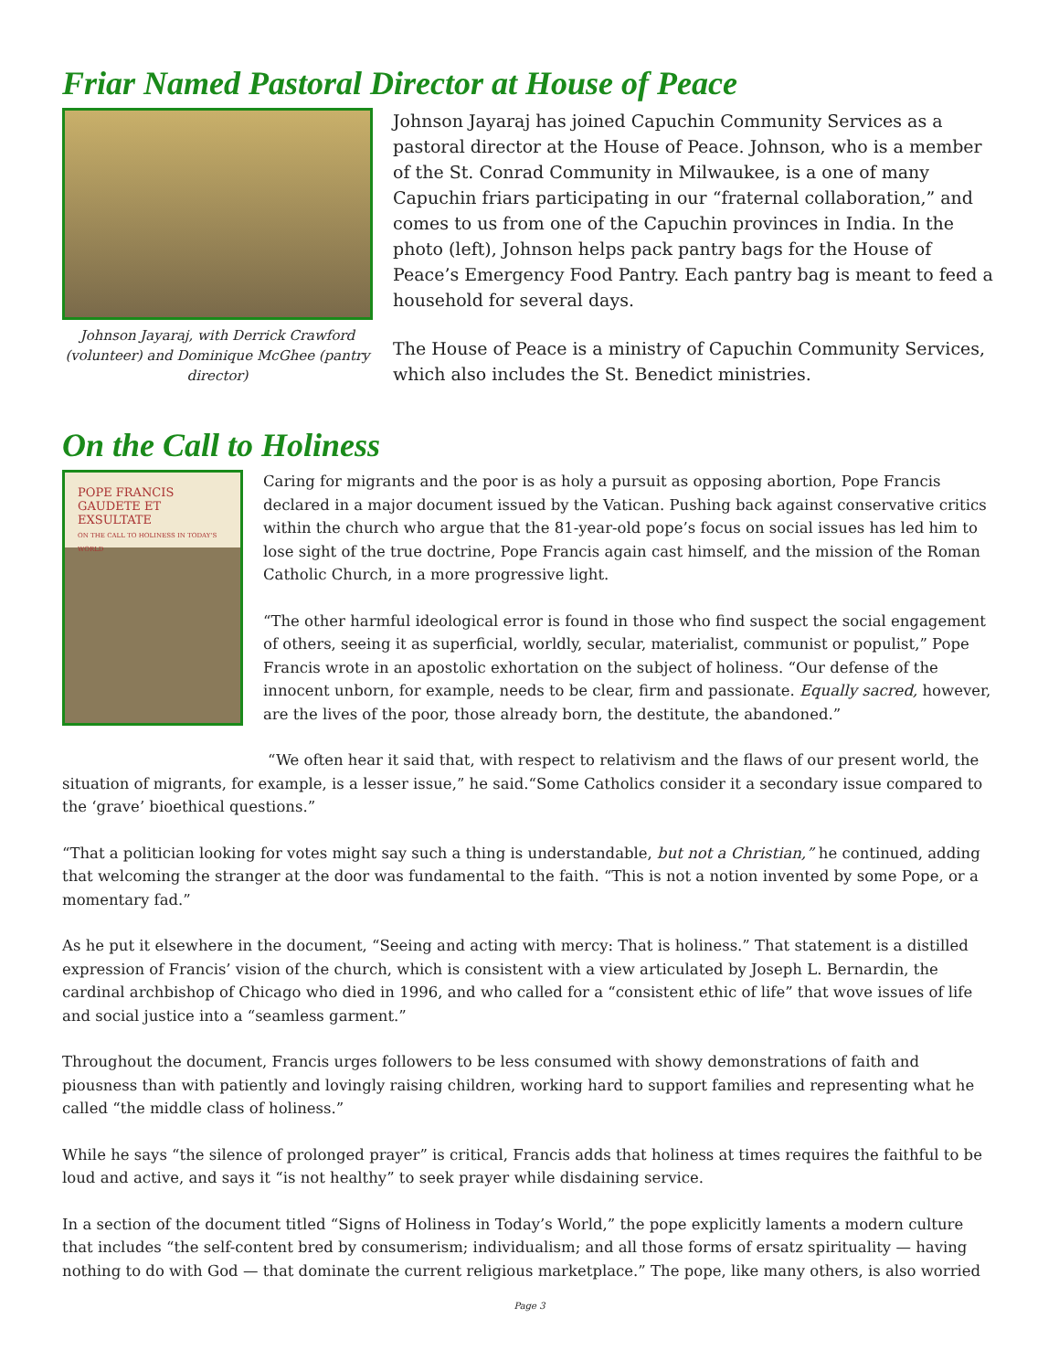Friar Named Pastoral Director at House of Peace
Johnson Jayaraj, with Derrick Crawford (volunteer) and Dominique McGhee (pantry director)
Johnson Jayaraj has joined Capuchin Community Services as a pastoral director at the House of Peace. Johnson, who is a member of the St. Conrad Community in Milwaukee, is a one of many Capuchin friars participating in our “fraternal collaboration,” and comes to us from one of the Capuchin provinces in India. In the photo (left), Johnson helps pack pantry bags for the House of Peace’s Emergency Food Pantry. Each pantry bag is meant to feed a household for several days.
The House of Peace is a ministry of Capuchin Community Services, which also includes the St. Benedict ministries.
On the Call to Holiness
POPE FRANCIS
GAUDETE ET EXSULTATE
ON THE CALL TO HOLINESS IN TODAY'S WORLD
Caring for migrants and the poor is as holy a pursuit as opposing abortion, Pope Francis declared in a major document issued by the Vatican. Pushing back against conservative critics within the church who argue that the 81-year-old pope’s focus on social issues has led him to lose sight of the true doctrine, Pope Francis again cast himself, and the mission of the Roman Catholic Church, in a more progressive light.
“The other harmful ideological error is found in those who find suspect the social engagement of others, seeing it as superficial, worldly, secular, materialist, communist or populist,” Pope Francis wrote in an apostolic exhortation on the subject of holiness. “Our defense of the innocent unborn, for example, needs to be clear, firm and passionate. Equally sacred, however, are the lives of the poor, those already born, the destitute, the abandoned.”
“We often hear it said that, with respect to relativism and the flaws of our present world, the situation of migrants, for example, is a lesser issue,” he said.“Some Catholics consider it a secondary issue compared to the ‘grave’ bioethical questions.”
“That a politician looking for votes might say such a thing is understandable, but not a Christian,” he continued, adding that welcoming the stranger at the door was fundamental to the faith. “This is not a notion invented by some Pope, or a momentary fad.”
As he put it elsewhere in the document, “Seeing and acting with mercy: That is holiness.” That statement is a distilled expression of Francis’ vision of the church, which is consistent with a view articulated by Joseph L. Bernardin, the cardinal archbishop of Chicago who died in 1996, and who called for a “consistent ethic of life” that wove issues of life and social justice into a “seamless garment.”
Throughout the document, Francis urges followers to be less consumed with showy demonstrations of faith and piousness than with patiently and lovingly raising children, working hard to support families and representing what he called “the middle class of holiness.”
While he says “the silence of prolonged prayer” is critical, Francis adds that holiness at times requires the faithful to be loud and active, and says it “is not healthy” to seek prayer while disdaining service.
In a section of the document titled “Signs of Holiness in Today’s World,” the pope explicitly laments a modern culture that includes “the self-content bred by consumerism; individualism; and all those forms of ersatz spirituality — having nothing to do with God — that dominate the current religious marketplace.” The pope, like many others, is also worried
Page 3